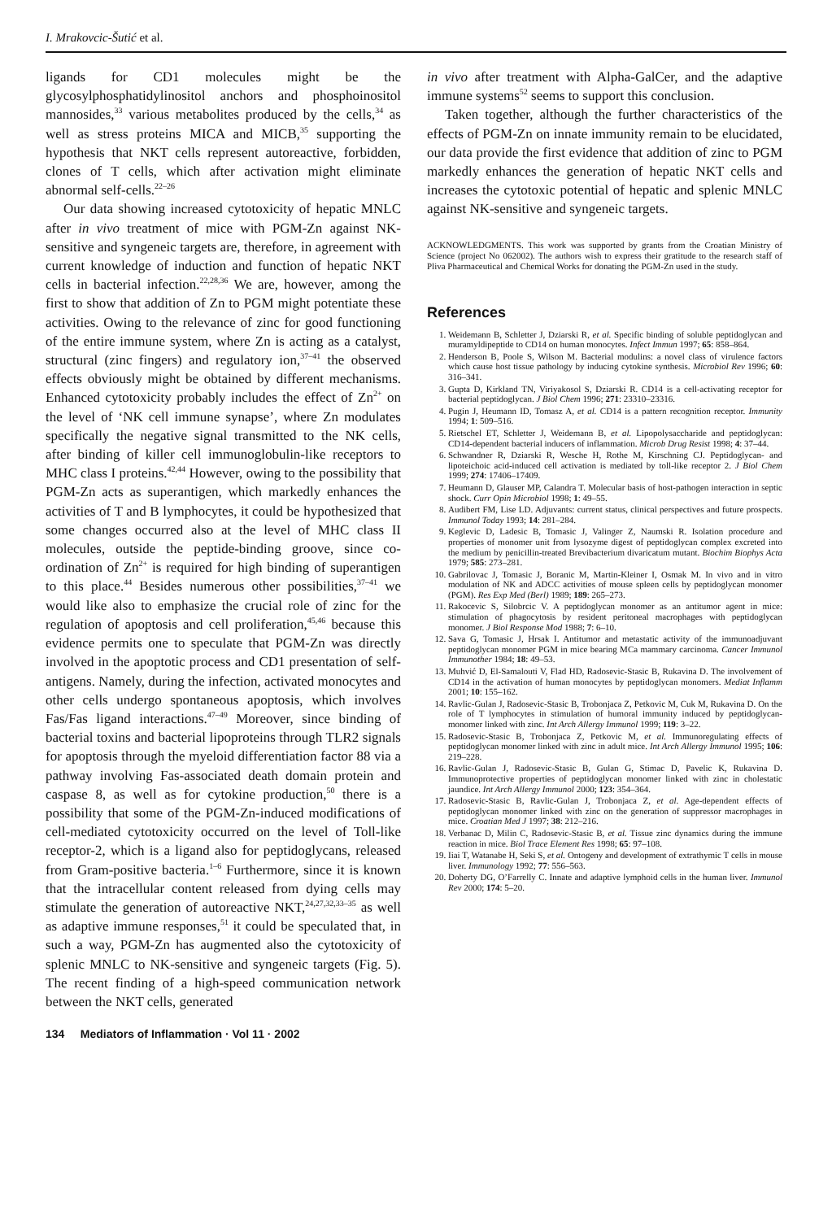I. Mrakovcic-Šutić et al.
ligands for CD1 molecules might be the glycosylphosphatidylinositol anchors and phosphoinositol mannosides,<sup>33</sup> various metabolites produced by the cells,<sup>34</sup> as well as stress proteins MICA and MICB,<sup>35</sup> supporting the hypothesis that NKT cells represent autoreactive, forbidden, clones of T cells, which after activation might eliminate abnormal self-cells.<sup>22–26</sup>
Our data showing increased cytotoxicity of hepatic MNLC after in vivo treatment of mice with PGM-Zn against NK-sensitive and syngeneic targets are, therefore, in agreement with current knowledge of induction and function of hepatic NKT cells in bacterial infection.<sup>22,28,36</sup> We are, however, among the first to show that addition of Zn to PGM might potentiate these activities. Owing to the relevance of zinc for good functioning of the entire immune system, where Zn is acting as a catalyst, structural (zinc fingers) and regulatory ion,<sup>37–41</sup> the observed effects obviously might be obtained by different mechanisms. Enhanced cytotoxicity probably includes the effect of Zn<sup>2+</sup> on the level of ‘NK cell immune synapse’, where Zn modulates specifically the negative signal transmitted to the NK cells, after binding of killer cell immunoglobulin-like receptors to MHC class I proteins.<sup>42,44</sup> However, owing to the possibility that PGM-Zn acts as superantigen, which markedly enhances the activities of T and B lymphocytes, it could be hypothesized that some changes occurred also at the level of MHC class II molecules, outside the peptide-binding groove, since co-ordination of Zn<sup>2+</sup> is required for high binding of superantigen to this place.<sup>44</sup> Besides numerous other possibilities,<sup>37–41</sup> we would like also to emphasize the crucial role of zinc for the regulation of apoptosis and cell proliferation,<sup>45,46</sup> because this evidence permits one to speculate that PGM-Zn was directly involved in the apoptotic process and CD1 presentation of self-antigens. Namely, during the infection, activated monocytes and other cells undergo spontaneous apoptosis, which involves Fas/Fas ligand interactions.<sup>47–49</sup> Moreover, since binding of bacterial toxins and bacterial lipoproteins through TLR2 signals for apoptosis through the myeloid differentiation factor 88 via a pathway involving Fas-associated death domain protein and caspase 8, as well as for cytokine production,<sup>50</sup> there is a possibility that some of the PGM-Zn-induced modifications of cell-mediated cytotoxicity occurred on the level of Toll-like receptor-2, which is a ligand also for peptidoglycans, released from Gram-positive bacteria.<sup>1–6</sup> Furthermore, since it is known that the intracellular content released from dying cells may stimulate the generation of autoreactive NKT,<sup>24,27,32,33–35</sup> as well as adaptive immune responses,<sup>51</sup> it could be speculated that, in such a way, PGM-Zn has augmented also the cytotoxicity of splenic MNLC to NK-sensitive and syngeneic targets (Fig. 5). The recent finding of a high-speed communication network between the NKT cells, generated
in vivo after treatment with Alpha-GalCer, and the adaptive immune systems<sup>52</sup> seems to support this conclusion.
Taken together, although the further characteristics of the effects of PGM-Zn on innate immunity remain to be elucidated, our data provide the first evidence that addition of zinc to PGM markedly enhances the generation of hepatic NKT cells and increases the cytotoxic potential of hepatic and splenic MNLC against NK-sensitive and syngeneic targets.
ACKNOWLEDGMENTS. This work was supported by grants from the Croatian Ministry of Science (project No 062002). The authors wish to express their gratitude to the research staff of Pliva Pharmaceutical and Chemical Works for donating the PGM-Zn used in the study.
References
1. Weidemann B, Schletter J, Dziarski R, et al. Specific binding of soluble peptidoglycan and muramyldipeptide to CD14 on human monocytes. Infect Immun 1997; 65: 858–864.
2. Henderson B, Poole S, Wilson M. Bacterial modulins: a novel class of virulence factors which cause host tissue pathology by inducing cytokine synthesis. Microbiol Rev 1996; 60: 316–341.
3. Gupta D, Kirkland TN, Viriyakosol S, Dziarski R. CD14 is a cell-activating receptor for bacterial peptidoglycan. J Biol Chem 1996; 271: 23310–23316.
4. Pugin J, Heumann ID, Tomasz A, et al. CD14 is a pattern recognition receptor. Immunity 1994; 1: 509–516.
5. Rietschel ET, Schletter J, Weidemann B, et al. Lipopolysaccharide and peptidoglycan: CD14-dependent bacterial inducers of inflammation. Microb Drug Resist 1998; 4: 37–44.
6. Schwandner R, Dziarski R, Wesche H, Rothe M, Kirschning CJ. Peptidoglycan- and lipoteichoic acid-induced cell activation is mediated by toll-like receptor 2. J Biol Chem 1999; 274: 17406–17409.
7. Heumann D, Glauser MP, Calandra T. Molecular basis of host-pathogen interaction in septic shock. Curr Opin Microbiol 1998; 1: 49–55.
8. Audibert FM, Lise LD. Adjuvants: current status, clinical perspectives and future prospects. Immunol Today 1993; 14: 281–284.
9. Keglevic D, Ladesic B, Tomasic J, Valinger Z, Naumski R. Isolation procedure and properties of monomer unit from lysozyme digest of peptidoglycan complex excreted into the medium by penicillin-treated Brevibacterium divaricatum mutant. Biochim Biophys Acta 1979; 585: 273–281.
10. Gabrilovac J, Tomasic J, Boranic M, Martin-Kleiner I, Osmak M. In vivo and in vitro modulation of NK and ADCC activities of mouse spleen cells by peptidoglycan monomer (PGM). Res Exp Med (Berl) 1989; 189: 265–273.
11. Rakocevic S, Silobrcic V. A peptidoglycan monomer as an antitumor agent in mice: stimulation of phagocytosis by resident peritoneal macrophages with peptidoglycan monomer. J Biol Response Mod 1988; 7: 6–10.
12. Sava G, Tomasic J, Hrsak I. Antitumor and metastatic activity of the immunoadjuvant peptidoglycan monomer PGM in mice bearing MCa mammary carcinoma. Cancer Immunol Immunother 1984; 18: 49–53.
13. Muhvić D, El-Samalouti V, Flad HD, Radosevic-Stasic B, Rukavina D. The involvement of CD14 in the activation of human monocytes by peptidoglycan monomers. Mediat Inflamm 2001; 10: 155–162.
14. Ravlic-Gulan J, Radosevic-Stasic B, Trobonjaca Z, Petkovic M, Cuk M, Rukavina D. On the role of T lymphocytes in stimulation of humoral immunity induced by peptidoglycan-monomer linked with zinc. Int Arch Allergy Immunol 1999; 119: 3–22.
15. Radosevic-Stasic B, Trobonjaca Z, Petkovic M, et al. Immunoregulating effects of peptidoglycan monomer linked with zinc in adult mice. Int Arch Allergy Immunol 1995; 106: 219–228.
16. Ravlic-Gulan J, Radosevic-Stasic B, Gulan G, Stimac D, Pavelic K, Rukavina D. Immunoprotective properties of peptidoglycan monomer linked with zinc in cholestatic jaundice. Int Arch Allergy Immunol 2000; 123: 354–364.
17. Radosevic-Stasic B, Ravlic-Gulan J, Trobonjaca Z, et al. Age-dependent effects of peptidoglycan monomer linked with zinc on the generation of suppressor macrophages in mice. Croatian Med J 1997; 38: 212–216.
18. Verbanac D, Milin C, Radosevic-Stasic B, et al. Tissue zinc dynamics during the immune reaction in mice. Biol Trace Element Res 1998; 65: 97–108.
19. Iiai T, Watanabe H, Seki S, et al. Ontogeny and development of extrathymic T cells in mouse liver. Immunology 1992; 77: 556–563.
20. Doherty DG, O’Farrelly C. Innate and adaptive lymphoid cells in the human liver. Immunol Rev 2000; 174: 5–20.
134 Mediators of Inflammation · Vol 11 · 2002